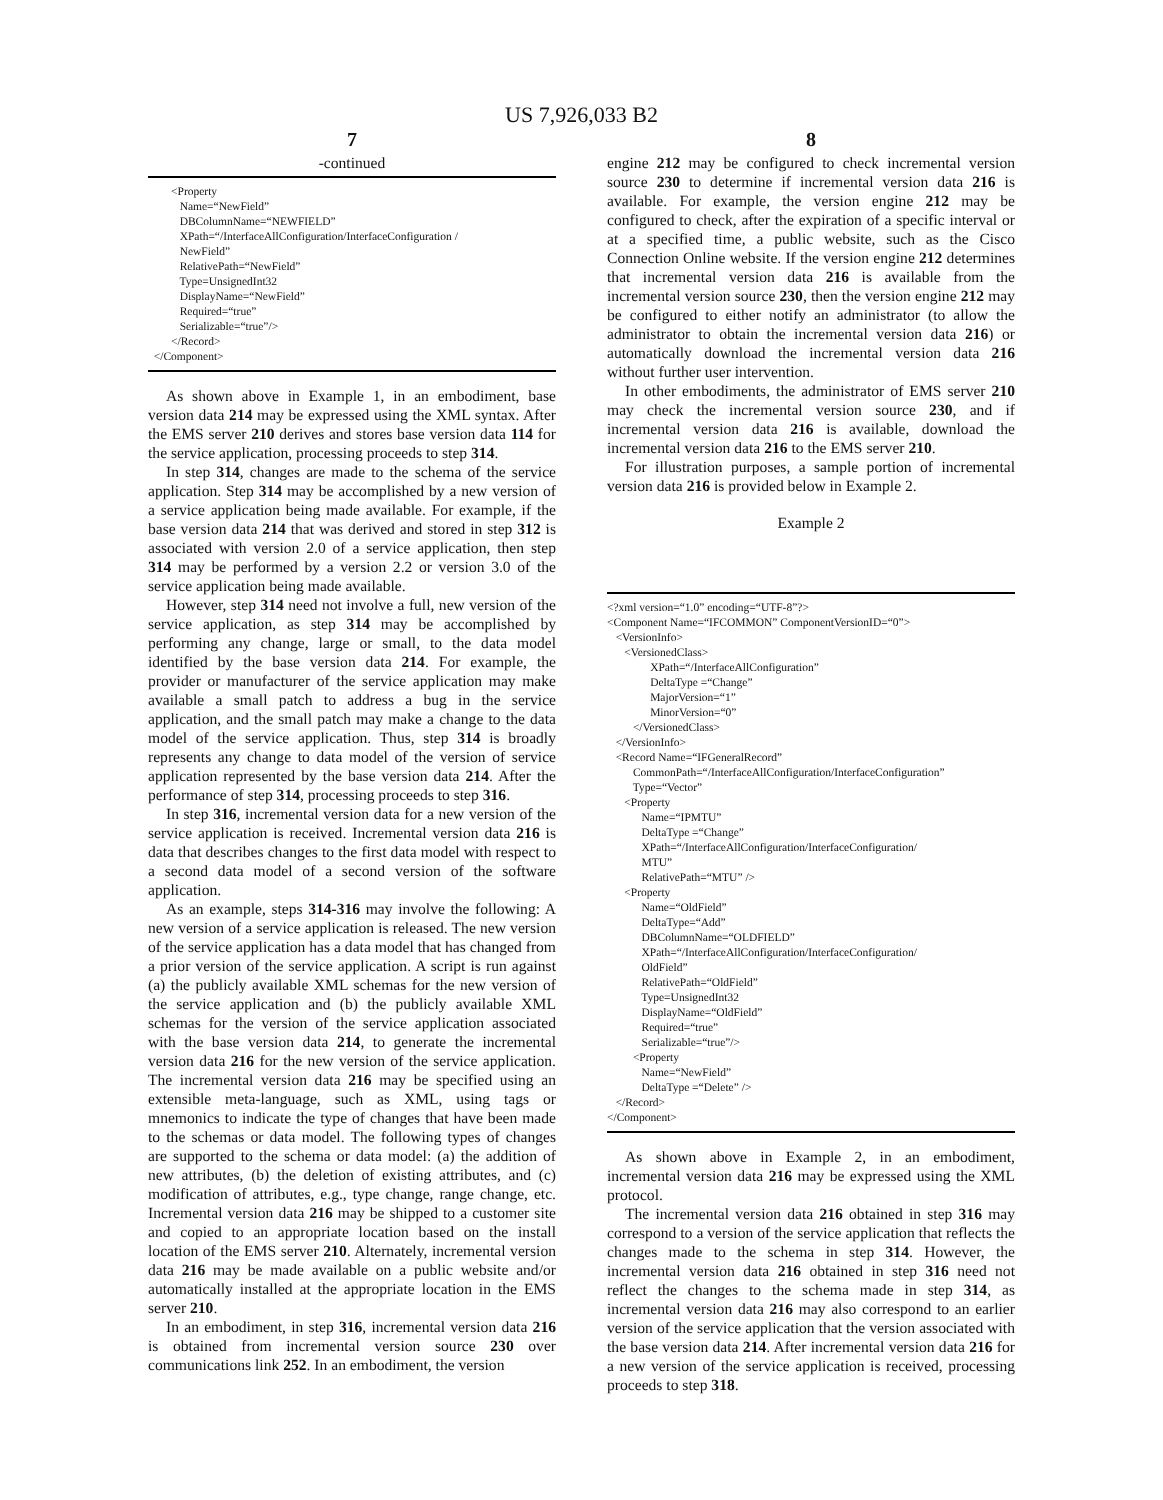US 7,926,033 B2
7
-continued
<Property Name=“NewField” DBColumnName=“NEWFIELD” XPath=“/InterfaceAllConfiguration/InterfaceConfiguration / NewField” RelativePath=“NewField” Type=UnsignedInt32 DisplayName=“NewField” Required=“true” Serializable=“true”/> </Record> </Component>
As shown above in Example 1, in an embodiment, base version data 214 may be expressed using the XML syntax. After the EMS server 210 derives and stores base version data 114 for the service application, processing proceeds to step 314.
In step 314, changes are made to the schema of the service application. Step 314 may be accomplished by a new version of a service application being made available. For example, if the base version data 214 that was derived and stored in step 312 is associated with version 2.0 of a service application, then step 314 may be performed by a version 2.2 or version 3.0 of the service application being made available.
However, step 314 need not involve a full, new version of the service application, as step 314 may be accomplished by performing any change, large or small, to the data model identified by the base version data 214. For example, the provider or manufacturer of the service application may make available a small patch to address a bug in the service application, and the small patch may make a change to the data model of the service application. Thus, step 314 is broadly represents any change to data model of the version of service application represented by the base version data 214. After the performance of step 314, processing proceeds to step 316.
In step 316, incremental version data for a new version of the service application is received. Incremental version data 216 is data that describes changes to the first data model with respect to a second data model of a second version of the software application.
As an example, steps 314-316 may involve the following: A new version of a service application is released. The new version of the service application has a data model that has changed from a prior version of the service application. A script is run against (a) the publicly available XML schemas for the new version of the service application and (b) the publicly available XML schemas for the version of the service application associated with the base version data 214, to generate the incremental version data 216 for the new version of the service application. The incremental version data 216 may be specified using an extensible meta-language, such as XML, using tags or mnemonics to indicate the type of changes that have been made to the schemas or data model. The following types of changes are supported to the schema or data model: (a) the addition of new attributes, (b) the deletion of existing attributes, and (c) modification of attributes, e.g., type change, range change, etc. Incremental version data 216 may be shipped to a customer site and copied to an appropriate location based on the install location of the EMS server 210. Alternately, incremental version data 216 may be made available on a public website and/or automatically installed at the appropriate location in the EMS server 210.
In an embodiment, in step 316, incremental version data 216 is obtained from incremental version source 230 over communications link 252. In an embodiment, the version
8
engine 212 may be configured to check incremental version source 230 to determine if incremental version data 216 is available. For example, the version engine 212 may be configured to check, after the expiration of a specific interval or at a specified time, a public website, such as the Cisco Connection Online website. If the version engine 212 determines that incremental version data 216 is available from the incremental version source 230, then the version engine 212 may be configured to either notify an administrator (to allow the administrator to obtain the incremental version data 216) or automatically download the incremental version data 216 without further user intervention.
In other embodiments, the administrator of EMS server 210 may check the incremental version source 230, and if incremental version data 216 is available, download the incremental version data 216 to the EMS server 210.
For illustration purposes, a sample portion of incremental version data 216 is provided below in Example 2.
Example 2
<?xml version=“1.0” encoding=“UTF-8”?> <Component Name=“IFCOMMON” ComponentVersionID=“0”> <VersionInfo> <VersionedClass> XPath=“/InterfaceAllConfiguration” DeltaType =“Change” MajorVersion=“1” MinorVersion=“0” </VersionedClass> </VersionInfo> <Record Name=“IFGeneralRecord” CommonPath=“/InterfaceAllConfiguration/InterfaceConfiguration” Type=“Vector” <Property Name=“IPMTU” DeltaType =“Change” XPath=“/InterfaceAllConfiguration/InterfaceConfiguration/ MTU” RelativePath=“MTU” /> <Property Name=“OldField” DeltaType=“Add” DBColumnName=“OLDFIELD” XPath=“/InterfaceAllConfiguration/InterfaceConfiguration/ OldField” RelativePath=“OldField” Type=UnsignedInt32 DisplayName=“OldField” Required=“true” Serializable=“true”/> <Property Name=“NewField” DeltaType =“Delete” /> </Record> </Component>
As shown above in Example 2, in an embodiment, incremental version data 216 may be expressed using the XML protocol.
The incremental version data 216 obtained in step 316 may correspond to a version of the service application that reflects the changes made to the schema in step 314. However, the incremental version data 216 obtained in step 316 need not reflect the changes to the schema made in step 314, as incremental version data 216 may also correspond to an earlier version of the service application that the version associated with the base version data 214. After incremental version data 216 for a new version of the service application is received, processing proceeds to step 318.